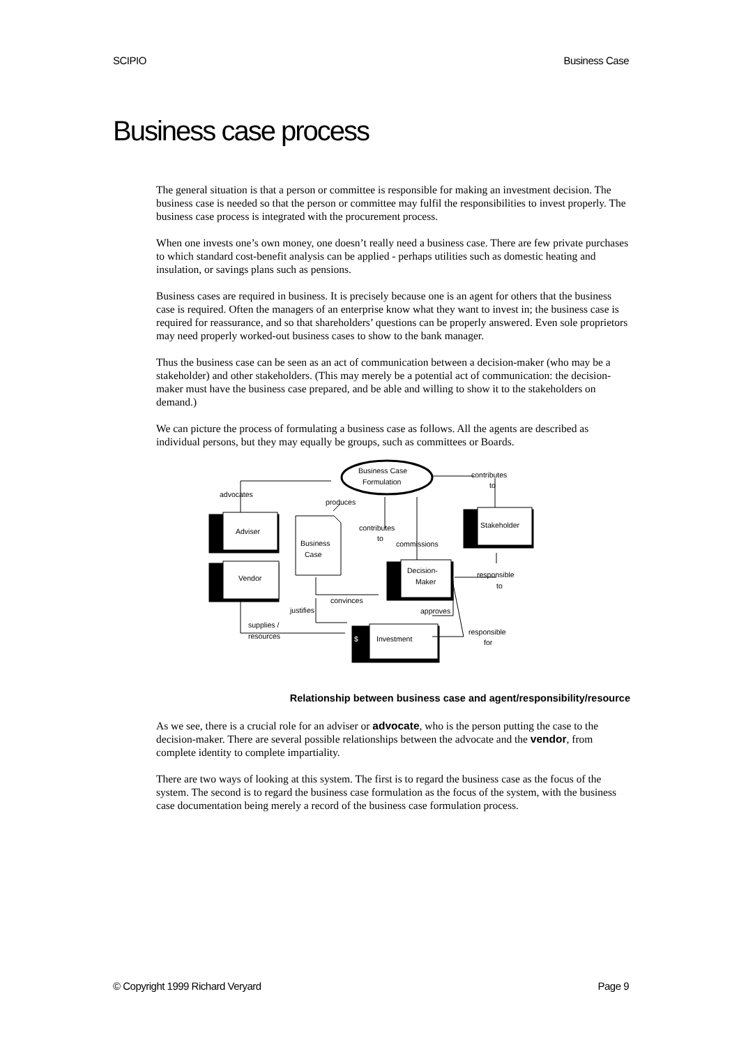SCIPIO Business Case
Business case process
The general situation is that a person or committee is responsible for making an investment decision. The business case is needed so that the person or committee may fulfil the responsibilities to invest properly. The business case process is integrated with the procurement process.
When one invests one’s own money, one doesn’t really need a business case. There are few private purchases to which standard cost-benefit analysis can be applied - perhaps utilities such as domestic heating and insulation, or savings plans such as pensions.
Business cases are required in business. It is precisely because one is an agent for others that the business case is required. Often the managers of an enterprise know what they want to invest in; the business case is required for reassurance, and so that shareholders’ questions can be properly answered. Even sole proprietors may need properly worked-out business cases to show to the bank manager.
Thus the business case can be seen as an act of communication between a decision-maker (who may be a stakeholder) and other stakeholders. (This may merely be a potential act of communication: the decision-maker must have the business case prepared, and be able and willing to show it to the stakeholders on demand.)
We can picture the process of formulating a business case as follows. All the agents are described as individual persons, but they may equally be groups, such as committees or Boards.
Business Case
Formulation
contributes
to
advocates
produces
Adviser
Vendor
contributes
to
commissions
Stakeholder
Business
Case
Decision-
Maker
responsible
to
convinces
justifies
approves
supplies /
resources
Investment
responsible
for
$
Relationship between business case and agent/responsibility/resource
As we see, there is a crucial role for an adviser or advocate, who is the person putting the case to the decision-maker. There are several possible relationships between the advocate and the vendor, from complete identity to complete impartiality.
There are two ways of looking at this system. The first is to regard the business case as the focus of the system. The second is to regard the business case formulation as the focus of the system, with the business case documentation being merely a record of the business case formulation process.
© Copyright 1999 Richard Veryard Page 9